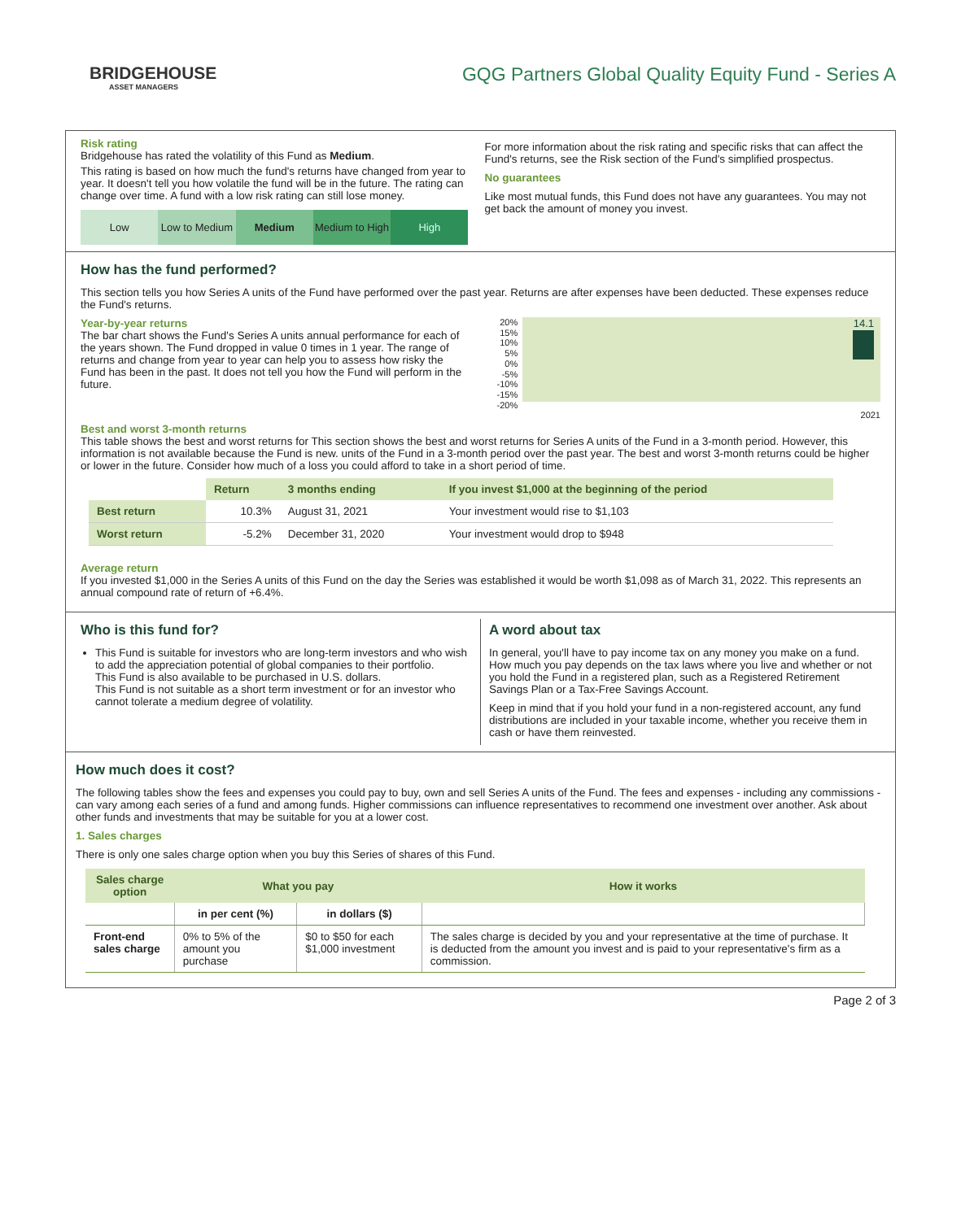BRIDGEHOUSE
ASSET MANAGERS
GQG Partners Global Quality Equity Fund - Series A
Risk rating
Bridgehouse has rated the volatility of this Fund as Medium.
This rating is based on how much the fund's returns have changed from year to year. It doesn't tell you how volatile the fund will be in the future. The rating can change over time. A fund with a low risk rating can still lose money.
Low Low to Medium Medium Medium to High High
For more information about the risk rating and specific risks that can affect the Fund's returns, see the Risk section of the Fund's simplified prospectus.
No guarantees
Like most mutual funds, this Fund does not have any guarantees. You may not get back the amount of money you invest.
How has the fund performed?
This section tells you how Series A units of the Fund have performed over the past year. Returns are after expenses have been deducted. These expenses reduce the Fund's returns.
Year-by-year returns
The bar chart shows the Fund's Series A units annual performance for each of the years shown. The Fund dropped in value 0 times in 1 year. The range of returns and change from year to year can help you to assess how risky the Fund has been in the past. It does not tell you how the Fund will perform in the future.
20%
15%
10%
5%
0%
-5%
-10%
-15%
-20%
14.1
2021
Best and worst 3-month returns
This table shows the best and worst returns for This section shows the best and worst returns for Series A units of the Fund in a 3-month period. However, this information is not available because the Fund is new. units of the Fund in a 3-month period over the past year. The best and worst 3-month returns could be higher or lower in the future. Consider how much of a loss you could afford to take in a short period of time.
| | Return | 3 months ending | If you invest $1,000 at the beginning of the period |
| --- | --- | --- | --- |
| Best return | 10.3% | August 31, 2021 | Your investment would rise to $1,103 |
| Worst return | -5.2% | December 31, 2020 | Your investment would drop to $948 |
Average return
If you invested $1,000 in the Series A units of this Fund on the day the Series was established it would be worth $1,098 as of March 31, 2022. This represents an annual compound rate of return of +6.4%.
Who is this fund for?
This Fund is suitable for investors who are long-term investors and who wish to add the appreciation potential of global companies to their portfolio.
This Fund is also available to be purchased in U.S. dollars.
This Fund is not suitable as a short term investment or for an investor who cannot tolerate a medium degree of volatility.
A word about tax
In general, you'll have to pay income tax on any money you make on a fund. How much you pay depends on the tax laws where you live and whether or not you hold the Fund in a registered plan, such as a Registered Retirement Savings Plan or a Tax-Free Savings Account.
Keep in mind that if you hold your fund in a non-registered account, any fund distributions are included in your taxable income, whether you receive them in cash or have them reinvested.
How much does it cost?
The following tables show the fees and expenses you could pay to buy, own and sell Series A units of the Fund. The fees and expenses - including any commissions - can vary among each series of a fund and among funds. Higher commissions can influence representatives to recommend one investment over another. Ask about other funds and investments that may be suitable for you at a lower cost.
1. Sales charges
There is only one sales charge option when you buy this Series of shares of this Fund.
| Sales charge option | What you pay | | How it works |
| --- | --- | --- | --- |
| | in per cent (%) | in dollars ($) | |
| Front-end sales charge | 0% to 5% of the amount you purchase | $0 to $50 for each $1,000 investment | The sales charge is decided by you and your representative at the time of purchase. It is deducted from the amount you invest and is paid to your representative's firm as a commission. |
Page 2 of 3